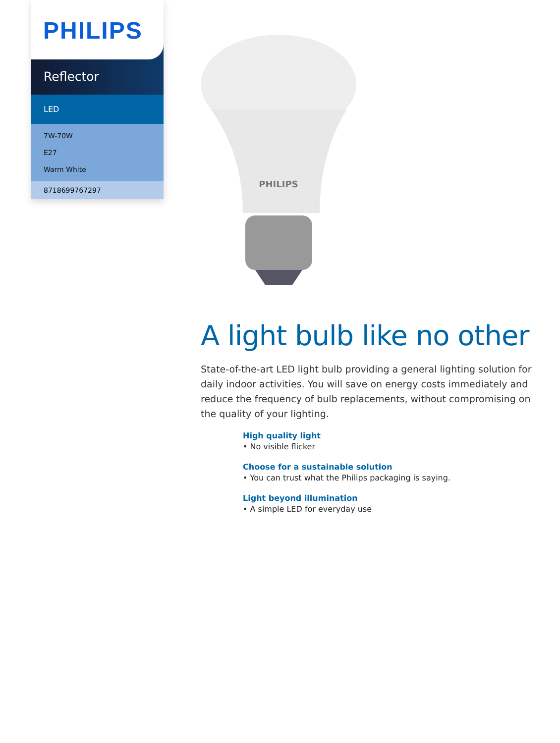PHILIPS
Reflector
LED
7W-70W
E27
Warm White
8718699767297
PHILIPS
A light bulb like no other
State-of-the-art LED light bulb providing a general lighting solution for daily indoor activities. You will save on energy costs immediately and reduce the frequency of bulb replacements, without compromising on the quality of your lighting.
High quality light
• No visible flicker
Choose for a sustainable solution
• You can trust what the Philips packaging is saying.
Light beyond illumination
• A simple LED for everyday use